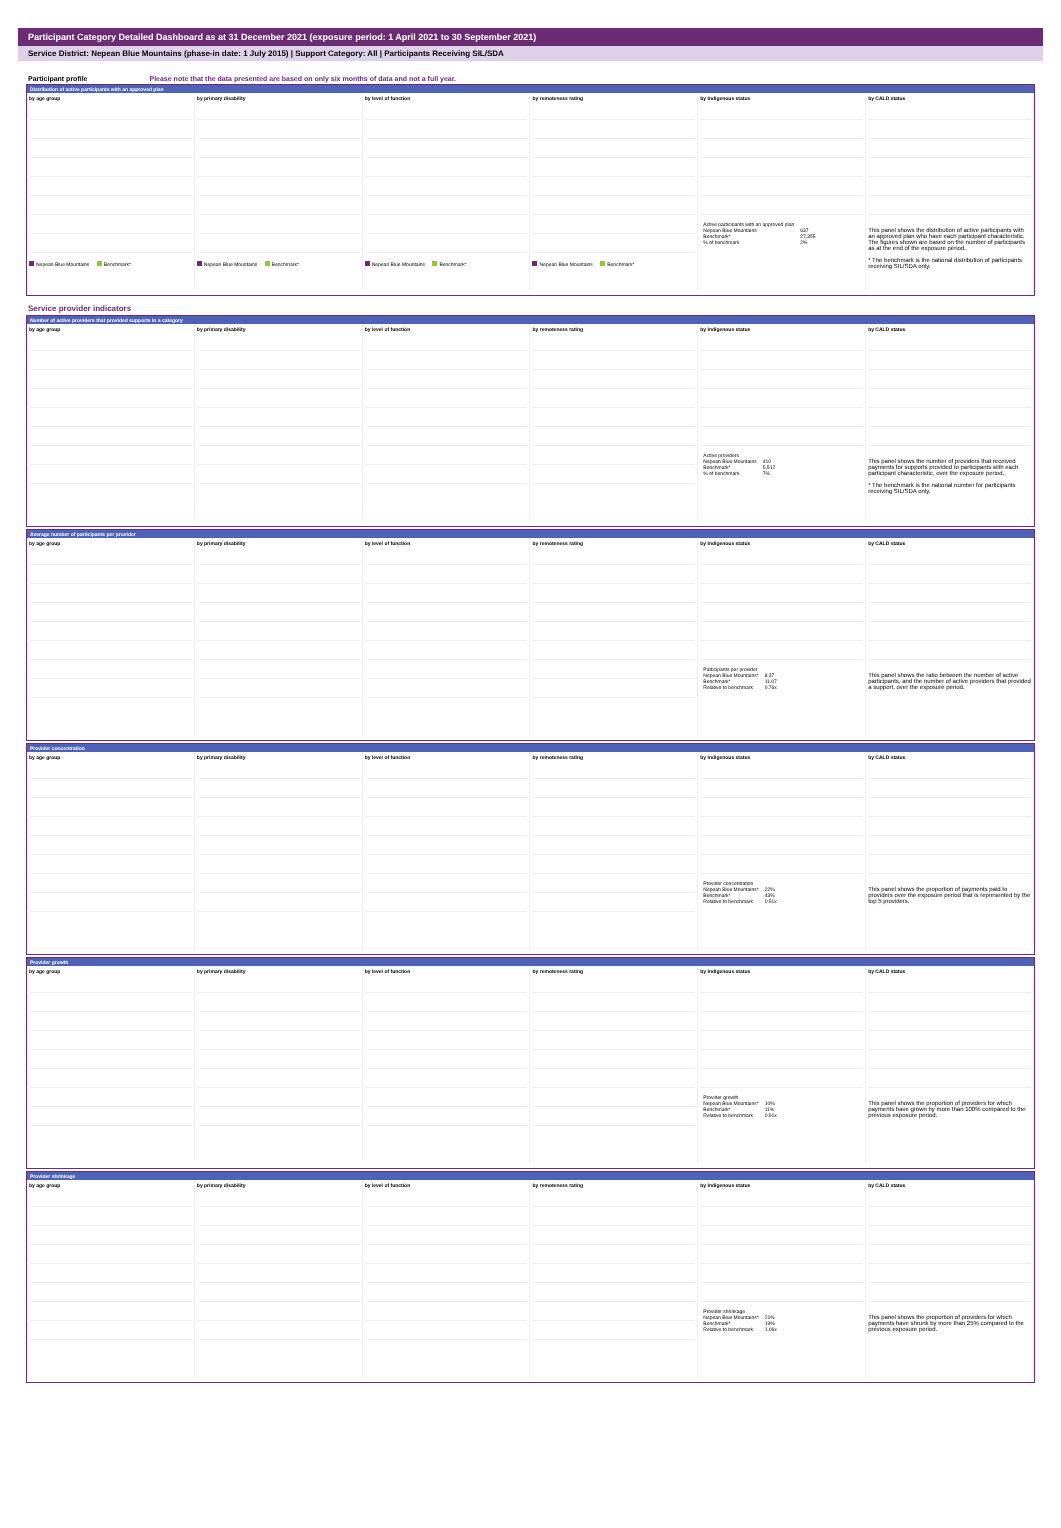Participant Category Detailed Dashboard as at 31 December 2021 (exposure period: 1 April 2021 to 30 September 2021)
Service District: Nepean Blue Mountains (phase-in date: 1 July 2015) | Support Category: All | Participants Receiving SIL/SDA
Participant profile Please note that the data presented are based on only six months of data and not a full year.
Distribution of active participants with an approved plan
by age group
Nepean Blue Mountains Benchmark*
by primary disability
Nepean Blue Mountains Benchmark*
by level of function
Nepean Blue Mountains Benchmark*
by remoteness rating
Nepean Blue Mountains Benchmark*
by Indigenous status
| Active participants with an approved plan | |
| Nepean Blue Mountains | 637 |
| Benchmark* | 27,355 |
| % of benchmark | 2% |
by CALD status
This panel shows the distribution of active participants with an approved plan who have each participant characteristic. The figures shown are based on the number of participants as at the end of the exposure period.
* The benchmark is the national distribution of participants receiving SIL/SDA only.
Service provider indicators
Number of active providers that provided supports in a category
by age group by primary disability by level of function by remoteness rating by Indigenous status
| Active providers | |
| Nepean Blue Mountains | 410 |
| Benchmark* | 5,512 |
| % of benchmark | 7% |
by CALD status
This panel shows the number of providers that received payments for supports provided to participants with each participant characteristic, over the exposure period.
* The benchmark is the national number for participants receiving SIL/SDA only.
Average number of participants per provider
by age group by primary disability by level of function by remoteness rating by Indigenous status
| Participants per provider | |
| Nepean Blue Mountains* | 8.37 |
| Benchmark* | 11.07 |
| Relative to benchmark | 0.76x |
by CALD status
This panel shows the ratio between the number of active participants, and the number of active providers that provided a support, over the exposure period.
Provider concentration
by age group by primary disability by level of function by remoteness rating by Indigenous status
| Provider concentration | |
| Nepean Blue Mountains* | 22% |
| Benchmark* | 43% |
| Relative to benchmark | 0.51x |
by CALD status
This panel shows the proportion of payments paid to providers over the exposure period that is represented by the top 5 providers.
Provider growth
by age group by primary disability by level of function by remoteness rating by Indigenous status
| Provider growth | |
| Nepean Blue Mountains* | 10% |
| Benchmark* | 11% |
| Relative to benchmark | 0.91x |
by CALD status
This panel shows the proportion of providers for which payments have grown by more than 100% compared to the previous exposure period.
Provider shrinkage
by age group by primary disability by level of function by remoteness rating by Indigenous status
| Provider shrinkage | |
| Nepean Blue Mountains* | 21% |
| Benchmark* | 19% |
| Relative to benchmark | 1.06x |
by CALD status
This panel shows the proportion of providers for which payments have shrunk by more than 25% compared to the previous exposure period.